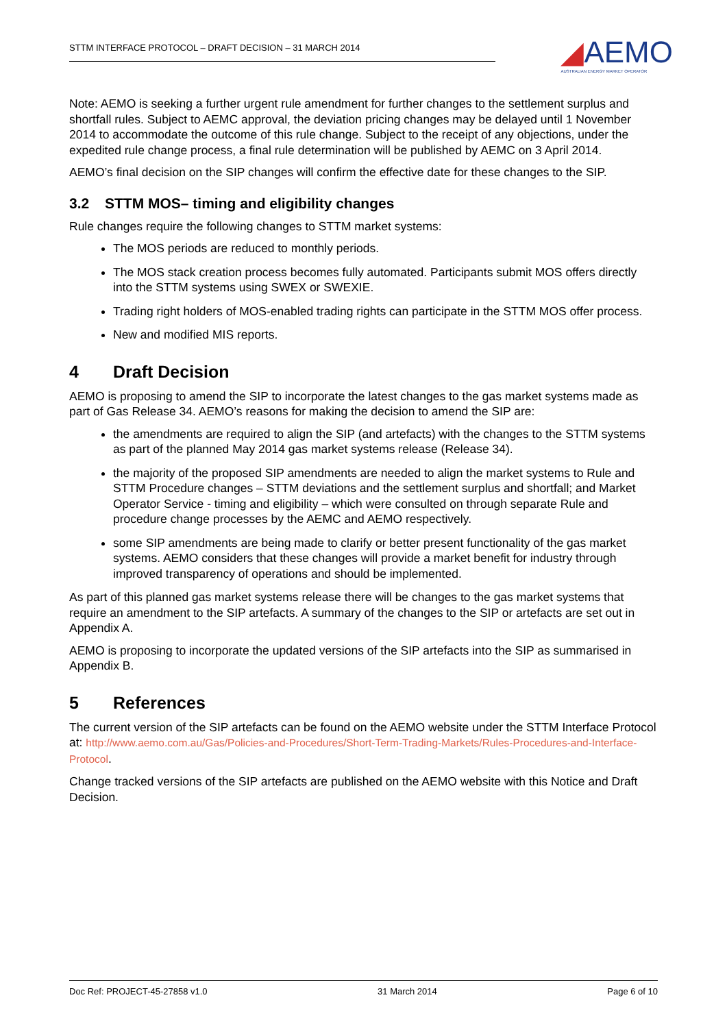STTM INTERFACE PROTOCOL – DRAFT DECISION – 31 MARCH 2014
◢AEMO
AUSTRALIAN ENERGY MARKET OPERATOR
Note: AEMO is seeking a further urgent rule amendment for further changes to the settlement surplus and shortfall rules. Subject to AEMC approval, the deviation pricing changes may be delayed until 1 November 2014 to accommodate the outcome of this rule change. Subject to the receipt of any objections, under the expedited rule change process, a final rule determination will be published by AEMC on 3 April 2014.
AEMO’s final decision on the SIP changes will confirm the effective date for these changes to the SIP.
3.2 STTM MOS– timing and eligibility changes
Rule changes require the following changes to STTM market systems:
The MOS periods are reduced to monthly periods.
The MOS stack creation process becomes fully automated. Participants submit MOS offers directly into the STTM systems using SWEX or SWEXIE.
Trading right holders of MOS-enabled trading rights can participate in the STTM MOS offer process.
New and modified MIS reports.
4 Draft Decision
AEMO is proposing to amend the SIP to incorporate the latest changes to the gas market systems made as part of Gas Release 34. AEMO’s reasons for making the decision to amend the SIP are:
the amendments are required to align the SIP (and artefacts) with the changes to the STTM systems as part of the planned May 2014 gas market systems release (Release 34).
the majority of the proposed SIP amendments are needed to align the market systems to Rule and STTM Procedure changes – STTM deviations and the settlement surplus and shortfall; and Market Operator Service - timing and eligibility – which were consulted on through separate Rule and procedure change processes by the AEMC and AEMO respectively.
some SIP amendments are being made to clarify or better present functionality of the gas market systems. AEMO considers that these changes will provide a market benefit for industry through improved transparency of operations and should be implemented.
As part of this planned gas market systems release there will be changes to the gas market systems that require an amendment to the SIP artefacts. A summary of the changes to the SIP or artefacts are set out in Appendix A.
AEMO is proposing to incorporate the updated versions of the SIP artefacts into the SIP as summarised in Appendix B.
5 References
The current version of the SIP artefacts can be found on the AEMO website under the STTM Interface Protocol at: http://www.aemo.com.au/Gas/Policies-and-Procedures/Short-Term-Trading-Markets/Rules-Procedures-and-Interface-Protocol.
Change tracked versions of the SIP artefacts are published on the AEMO website with this Notice and Draft Decision.
Doc Ref: PROJECT-45-27858 v1.0 31 March 2014 Page 6 of 10